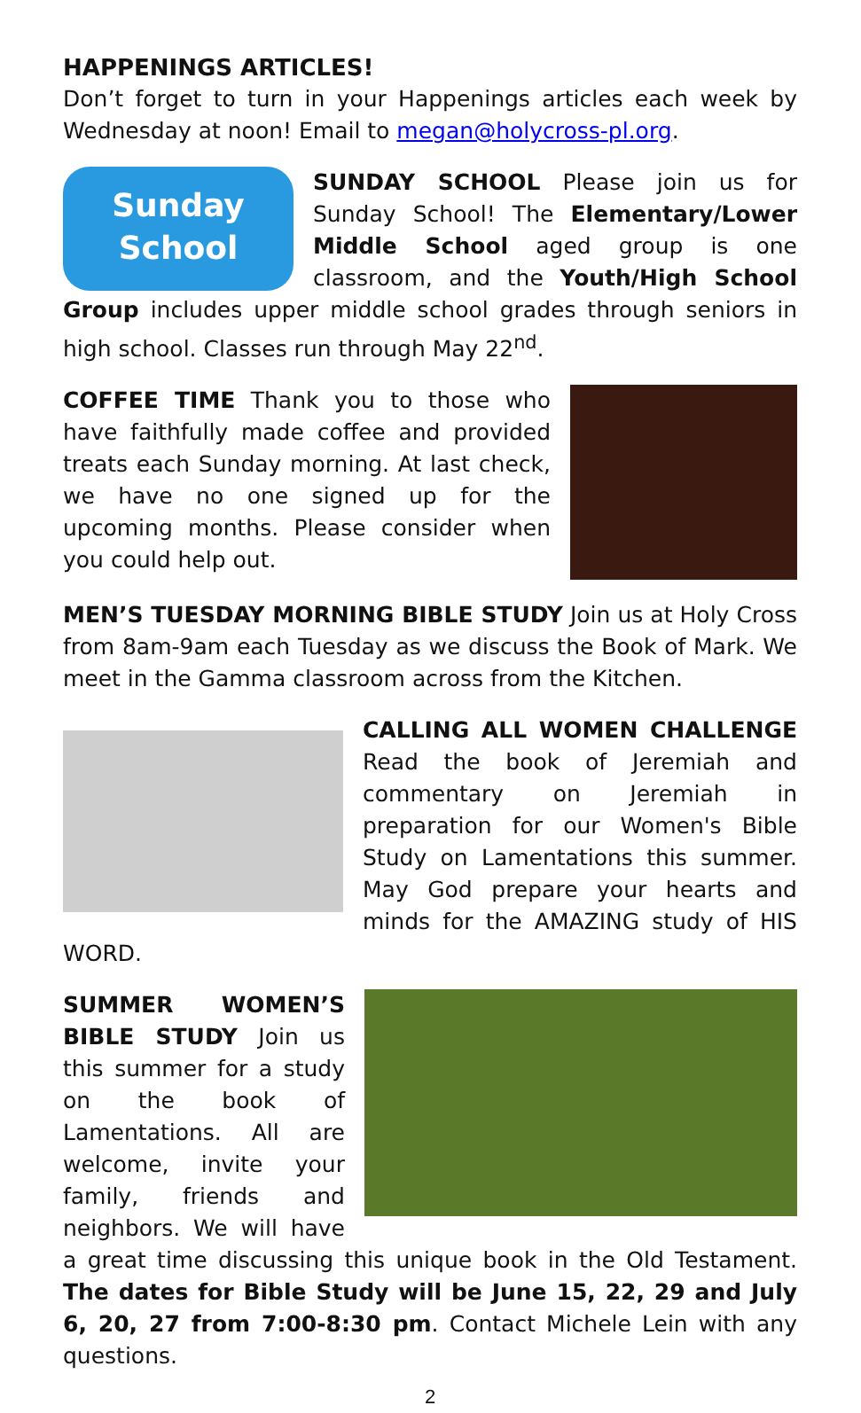HAPPENINGS ARTICLES!
Don’t forget to turn in your Happenings articles each week by Wednesday at noon! Email to megan@holycross-pl.org.
Sunday
School
SUNDAY SCHOOL Please join us for Sunday School! The Elementary/Lower Middle School aged group is one classroom, and the Youth/High School Group includes upper middle school grades through seniors in high school. Classes run through May 22<sup>nd</sup>.
COFFEE TIME Thank you to those who have faithfully made coffee and provided treats each Sunday morning. At last check, we have no one signed up for the upcoming months. Please consider when you could help out.
MEN’S TUESDAY MORNING BIBLE STUDY Join us at Holy Cross from 8am-9am each Tuesday as we discuss the Book of Mark. We meet in the Gamma classroom across from the Kitchen.
CALLING ALL WOMEN CHALLENGE Read the book of Jeremiah and commentary on Jeremiah in preparation for our Women's Bible Study on Lamentations this summer. May God prepare your hearts and minds for the AMAZING study of HIS WORD.
SUMMER WOMEN’S BIBLE STUDY Join us this summer for a study on the book of Lamentations. All are welcome, invite your family, friends and neighbors. We will have a great time discussing this unique book in the Old Testament. The dates for Bible Study will be June 15, 22, 29 and July 6, 20, 27 from 7:00-8:30 pm. Contact Michele Lein with any questions.
2